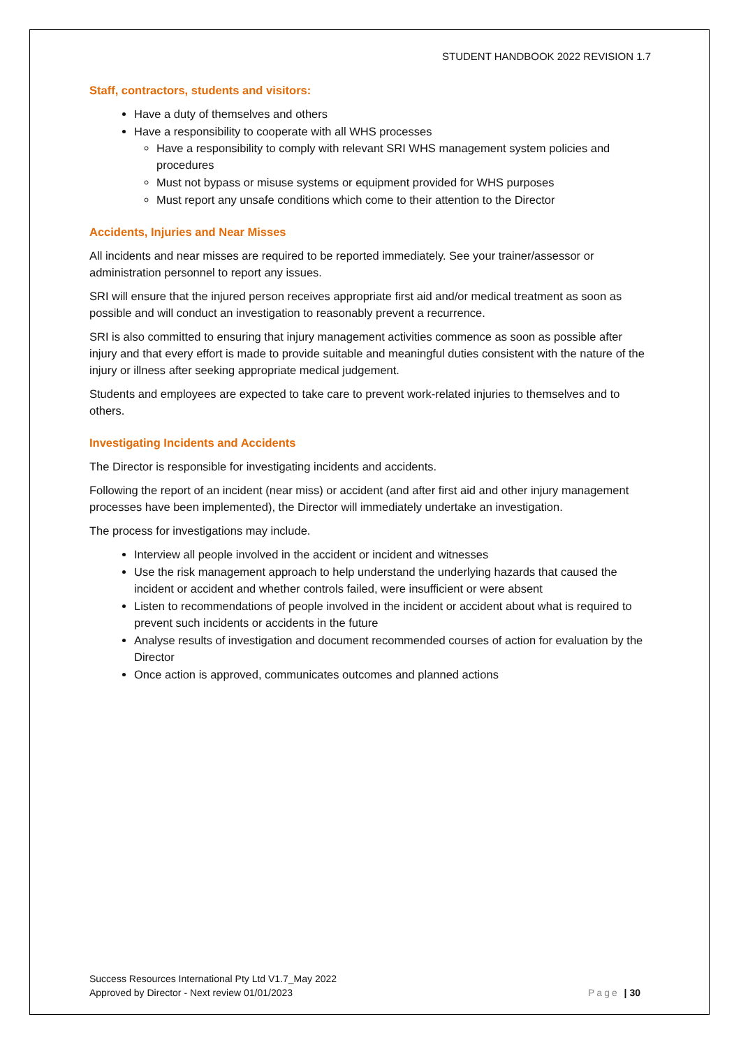STUDENT HANDBOOK 2022 REVISION 1.7
Staff, contractors, students and visitors:
Have a duty of themselves and others
Have a responsibility to cooperate with all WHS processes
Have a responsibility to comply with relevant SRI WHS management system policies and procedures
Must not bypass or misuse systems or equipment provided for WHS purposes
Must report any unsafe conditions which come to their attention to the Director
Accidents, Injuries and Near Misses
All incidents and near misses are required to be reported immediately. See your trainer/assessor or administration personnel to report any issues.
SRI will ensure that the injured person receives appropriate first aid and/or medical treatment as soon as possible and will conduct an investigation to reasonably prevent a recurrence.
SRI is also committed to ensuring that injury management activities commence as soon as possible after injury and that every effort is made to provide suitable and meaningful duties consistent with the nature of the injury or illness after seeking appropriate medical judgement.
Students and employees are expected to take care to prevent work-related injuries to themselves and to others.
Investigating Incidents and Accidents
The Director is responsible for investigating incidents and accidents.
Following the report of an incident (near miss) or accident (and after first aid and other injury management processes have been implemented), the Director will immediately undertake an investigation.
The process for investigations may include.
Interview all people involved in the accident or incident and witnesses
Use the risk management approach to help understand the underlying hazards that caused the incident or accident and whether controls failed, were insufficient or were absent
Listen to recommendations of people involved in the incident or accident about what is required to prevent such incidents or accidents in the future
Analyse results of investigation and document recommended courses of action for evaluation by the Director
Once action is approved, communicates outcomes and planned actions
Success Resources International Pty Ltd V1.7_May 2022
Approved by Director - Next review 01/01/2023
Page | 30